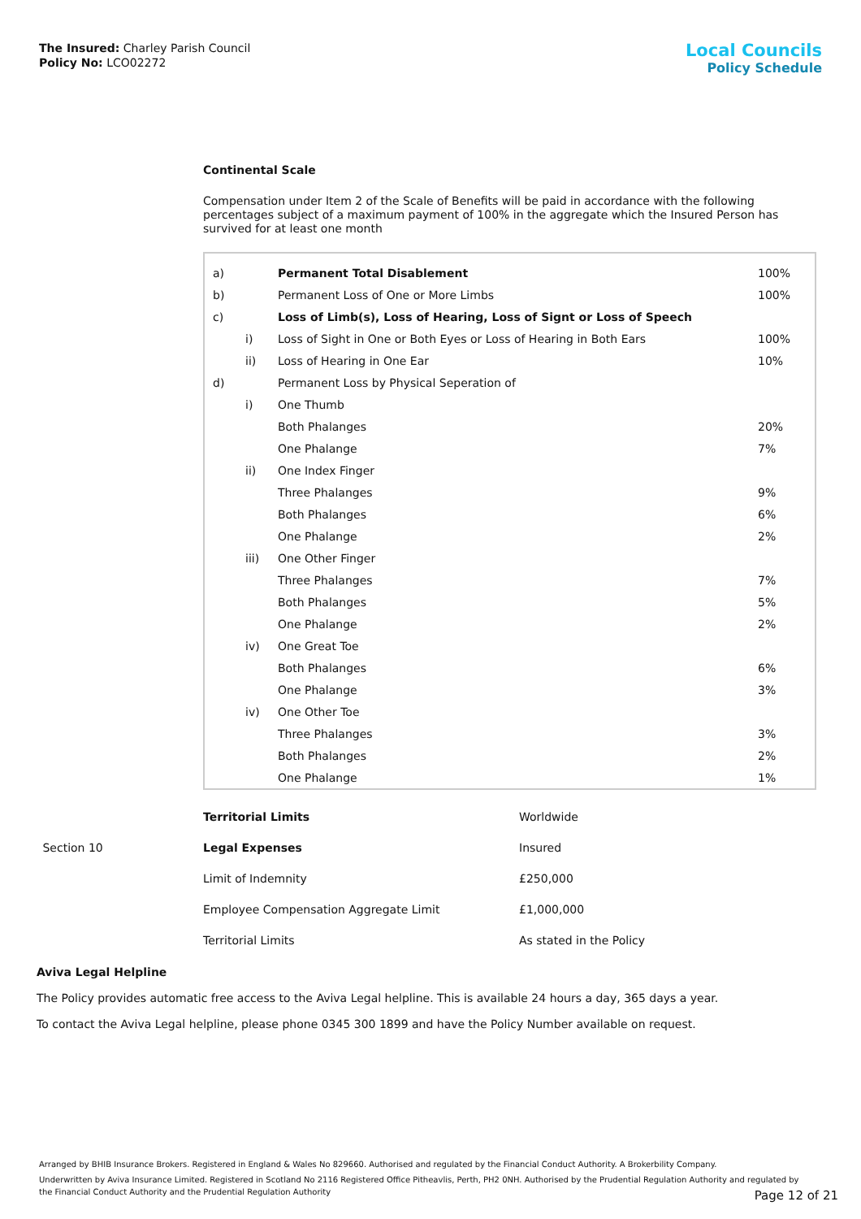The Insured: Charley Parish Council
Policy No: LCO02272
Local Councils
Policy Schedule
Continental Scale
Compensation under Item 2 of the Scale of Benefits will be paid in accordance with the following percentages subject of a maximum payment of 100% in the aggregate which the Insured Person has survived for at least one month
| a) | | Permanent Total Disablement | 100% |
| b) | | Permanent Loss of One or More Limbs | 100% |
| c) | | Loss of Limb(s), Loss of Hearing, Loss of Signt or Loss of Speech | |
| | i) | Loss of Sight in One or Both Eyes or Loss of Hearing in Both Ears | 100% |
| | ii) | Loss of Hearing in One Ear | 10% |
| d) | | Permanent Loss by Physical Seperation of | |
| | i) | One Thumb | |
| | | Both Phalanges | 20% |
| | | One Phalange | 7% |
| | ii) | One Index Finger | |
| | | Three Phalanges | 9% |
| | | Both Phalanges | 6% |
| | | One Phalange | 2% |
| | iii) | One Other Finger | |
| | | Three Phalanges | 7% |
| | | Both Phalanges | 5% |
| | | One Phalange | 2% |
| | iv) | One Great Toe | |
| | | Both Phalanges | 6% |
| | | One Phalange | 3% |
| | iv) | One Other Toe | |
| | | Three Phalanges | 3% |
| | | Both Phalanges | 2% |
| | | One Phalange | 1% |
| | Territorial Limits | Worldwide |
| Section 10 | Legal Expenses | Insured |
| | Limit of Indemnity | £250,000 |
| | Employee Compensation Aggregate Limit | £1,000,000 |
| | Territorial Limits | As stated in the Policy |
Aviva Legal Helpline
The Policy provides automatic free access to the Aviva Legal helpline. This is available 24 hours a day, 365 days a year.
To contact the Aviva Legal helpline, please phone 0345 300 1899 and have the Policy Number available on request.
Arranged by BHIB Insurance Brokers. Registered in England & Wales No 829660. Authorised and regulated by the Financial Conduct Authority. A Brokerbility Company.
Underwritten by Aviva Insurance Limited. Registered in Scotland No 2116 Registered Office Pitheavlis, Perth, PH2 0NH. Authorised by the Prudential Regulation Authority and regulated by the Financial Conduct Authority and the Prudential Regulation Authority
Page 12 of 21